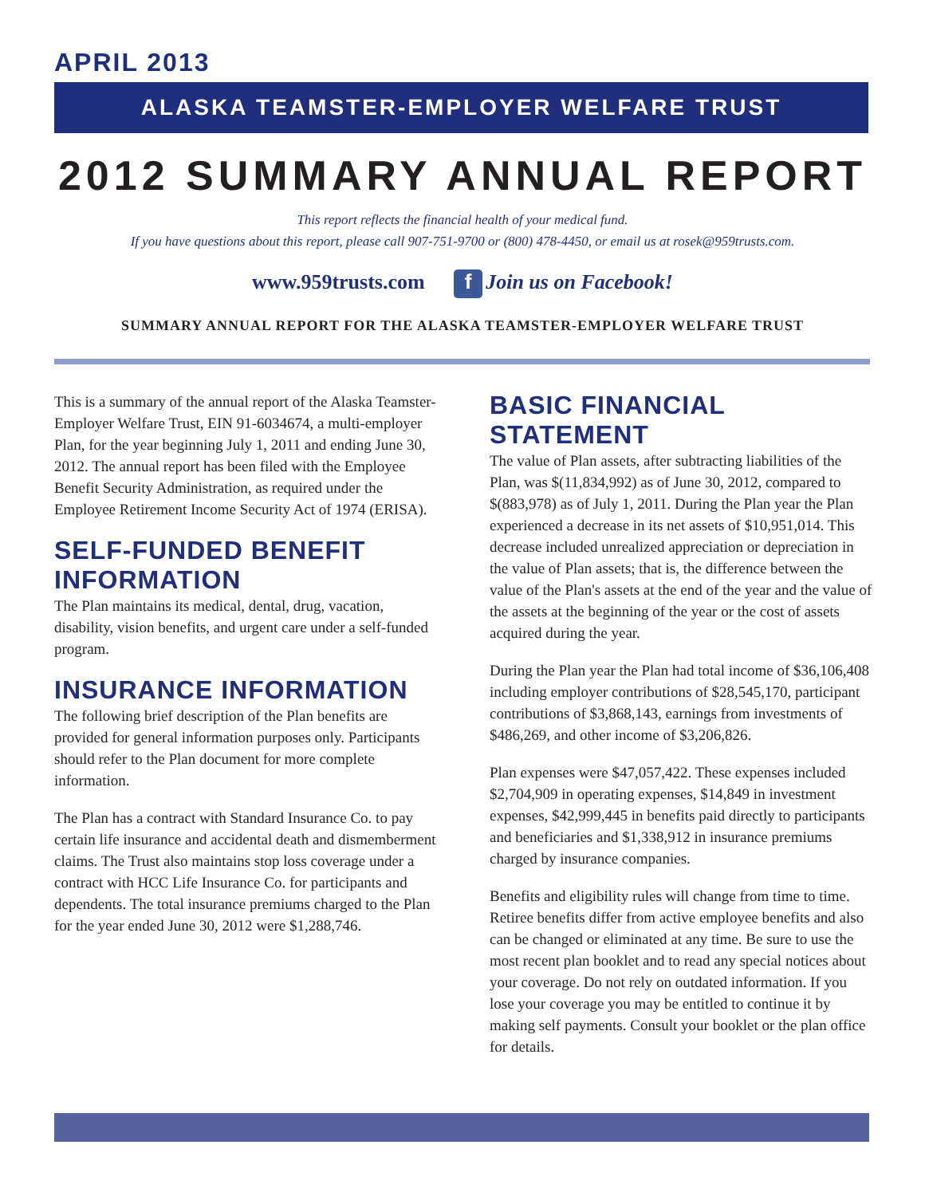APRIL 2013
ALASKA TEAMSTER-EMPLOYER WELFARE TRUST
2012 SUMMARY ANNUAL REPORT
This report reflects the financial health of your medical fund.
If you have questions about this report, please call 907-751-9700 or (800) 478-4450, or email us at rosek@959trusts.com.
www.959trusts.com f Join us on Facebook!
SUMMARY ANNUAL REPORT FOR THE ALASKA TEAMSTER-EMPLOYER WELFARE TRUST
This is a summary of the annual report of the Alaska Teamster-Employer Welfare Trust, EIN 91-6034674, a multi-employer Plan, for the year beginning July 1, 2011 and ending June 30, 2012. The annual report has been filed with the Employee Benefit Security Administration, as required under the Employee Retirement Income Security Act of 1974 (ERISA).
SELF-FUNDED BENEFIT INFORMATION
The Plan maintains its medical, dental, drug, vacation, disability, vision benefits, and urgent care under a self-funded program.
INSURANCE INFORMATION
The following brief description of the Plan benefits are provided for general information purposes only. Participants should refer to the Plan document for more complete information.
The Plan has a contract with Standard Insurance Co. to pay certain life insurance and accidental death and dismemberment claims. The Trust also maintains stop loss coverage under a contract with HCC Life Insurance Co. for participants and dependents. The total insurance premiums charged to the Plan for the year ended June 30, 2012 were $1,288,746.
BASIC FINANCIAL STATEMENT
The value of Plan assets, after subtracting liabilities of the Plan, was $(11,834,992) as of June 30, 2012, compared to $(883,978) as of July 1, 2011. During the Plan year the Plan experienced a decrease in its net assets of $10,951,014. This decrease included unrealized appreciation or depreciation in the value of Plan assets; that is, the difference between the value of the Plan's assets at the end of the year and the value of the assets at the beginning of the year or the cost of assets acquired during the year.
During the Plan year the Plan had total income of $36,106,408 including employer contributions of $28,545,170, participant contributions of $3,868,143, earnings from investments of $486,269, and other income of $3,206,826.
Plan expenses were $47,057,422. These expenses included $2,704,909 in operating expenses, $14,849 in investment expenses, $42,999,445 in benefits paid directly to participants and beneficiaries and $1,338,912 in insurance premiums charged by insurance companies.
Benefits and eligibility rules will change from time to time. Retiree benefits differ from active employee benefits and also can be changed or eliminated at any time. Be sure to use the most recent plan booklet and to read any special notices about your coverage. Do not rely on outdated information. If you lose your coverage you may be entitled to continue it by making self payments. Consult your booklet or the plan office for details.